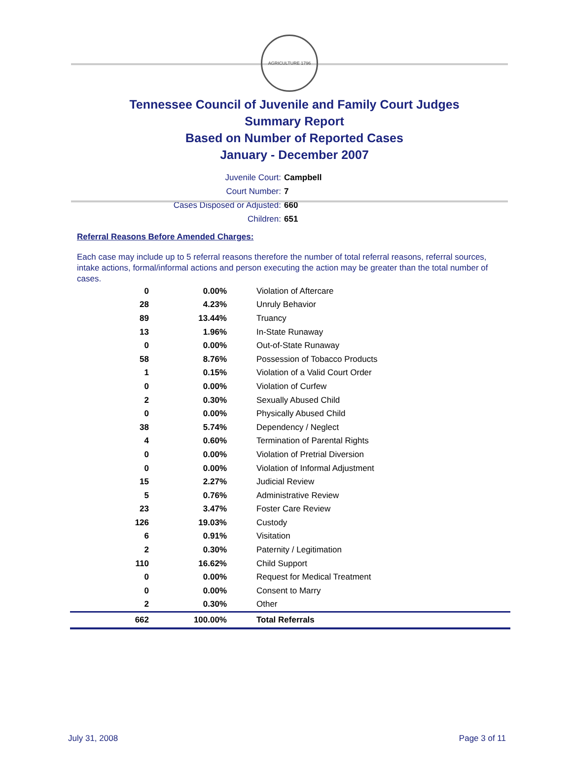AGRICULTURE 1796
Tennessee Council of Juvenile and Family Court Judges
Summary Report
Based on Number of Reported Cases
January - December 2007
Juvenile Court: Campbell
Court Number: 7
Cases Disposed or Adjusted: 660
Children: 651
Referral Reasons Before Amended Charges:
Each case may include up to 5 referral reasons therefore the number of total referral reasons, referral sources, intake actions, formal/informal actions and person executing the action may be greater than the total number of cases.
| 0 | 0.00% | Violation of Aftercare |
| 28 | 4.23% | Unruly Behavior |
| 89 | 13.44% | Truancy |
| 13 | 1.96% | In-State Runaway |
| 0 | 0.00% | Out-of-State Runaway |
| 58 | 8.76% | Possession of Tobacco Products |
| 1 | 0.15% | Violation of a Valid Court Order |
| 0 | 0.00% | Violation of Curfew |
| 2 | 0.30% | Sexually Abused Child |
| 0 | 0.00% | Physically Abused Child |
| 38 | 5.74% | Dependency / Neglect |
| 4 | 0.60% | Termination of Parental Rights |
| 0 | 0.00% | Violation of Pretrial Diversion |
| 0 | 0.00% | Violation of Informal Adjustment |
| 15 | 2.27% | Judicial Review |
| 5 | 0.76% | Administrative Review |
| 23 | 3.47% | Foster Care Review |
| 126 | 19.03% | Custody |
| 6 | 0.91% | Visitation |
| 2 | 0.30% | Paternity / Legitimation |
| 110 | 16.62% | Child Support |
| 0 | 0.00% | Request for Medical Treatment |
| 0 | 0.00% | Consent to Marry |
| 2 | 0.30% | Other |
| 662 | 100.00% | Total Referrals |
July 31, 2008 Page 3 of 11